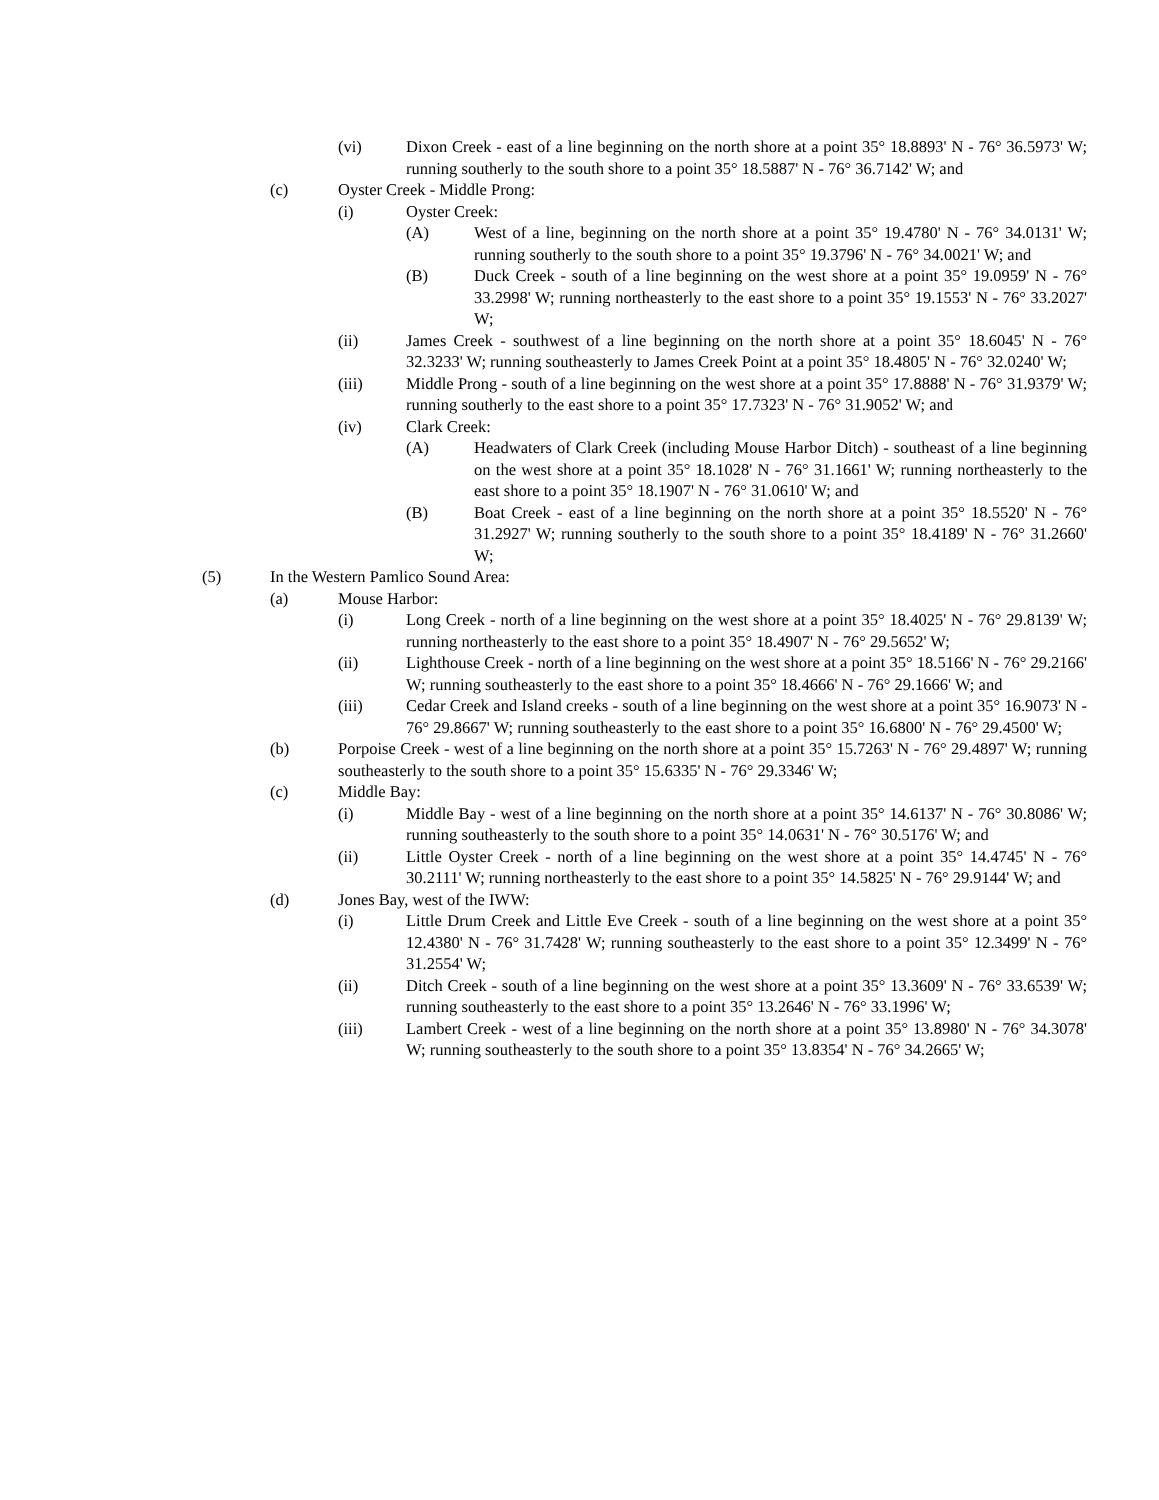(vi) Dixon Creek - east of a line beginning on the north shore at a point 35° 18.8893' N - 76° 36.5973' W; running southerly to the south shore to a point 35° 18.5887' N - 76° 36.7142' W; and
(c) Oyster Creek - Middle Prong:
(i) Oyster Creek:
(A) West of a line, beginning on the north shore at a point 35° 19.4780' N - 76° 34.0131' W; running southerly to the south shore to a point 35° 19.3796' N - 76° 34.0021' W; and
(B) Duck Creek - south of a line beginning on the west shore at a point 35° 19.0959' N - 76° 33.2998' W; running northeasterly to the east shore to a point 35° 19.1553' N - 76° 33.2027' W;
(ii) James Creek - southwest of a line beginning on the north shore at a point 35° 18.6045' N - 76° 32.3233' W; running southeasterly to James Creek Point at a point 35° 18.4805' N - 76° 32.0240' W;
(iii) Middle Prong - south of a line beginning on the west shore at a point 35° 17.8888' N - 76° 31.9379' W; running southerly to the east shore to a point 35° 17.7323' N - 76° 31.9052' W; and
(iv) Clark Creek:
(A) Headwaters of Clark Creek (including Mouse Harbor Ditch) - southeast of a line beginning on the west shore at a point 35° 18.1028' N - 76° 31.1661' W; running northeasterly to the east shore to a point 35° 18.1907' N - 76° 31.0610' W; and
(B) Boat Creek - east of a line beginning on the north shore at a point 35° 18.5520' N - 76° 31.2927' W; running southerly to the south shore to a point 35° 18.4189' N - 76° 31.2660' W;
(5) In the Western Pamlico Sound Area:
(a) Mouse Harbor:
(i) Long Creek - north of a line beginning on the west shore at a point 35° 18.4025' N - 76° 29.8139' W; running northeasterly to the east shore to a point 35° 18.4907' N - 76° 29.5652' W;
(ii) Lighthouse Creek - north of a line beginning on the west shore at a point 35° 18.5166' N - 76° 29.2166' W; running southeasterly to the east shore to a point 35° 18.4666' N - 76° 29.1666' W; and
(iii) Cedar Creek and Island creeks - south of a line beginning on the west shore at a point 35° 16.9073' N - 76° 29.8667' W; running southeasterly to the east shore to a point 35° 16.6800' N - 76° 29.4500' W;
(b) Porpoise Creek - west of a line beginning on the north shore at a point 35° 15.7263' N - 76° 29.4897' W; running southeasterly to the south shore to a point 35° 15.6335' N - 76° 29.3346' W;
(c) Middle Bay:
(i) Middle Bay - west of a line beginning on the north shore at a point 35° 14.6137' N - 76° 30.8086' W; running southeasterly to the south shore to a point 35° 14.0631' N - 76° 30.5176' W; and
(ii) Little Oyster Creek - north of a line beginning on the west shore at a point 35° 14.4745' N - 76° 30.2111' W; running northeasterly to the east shore to a point 35° 14.5825' N - 76° 29.9144' W; and
(d) Jones Bay, west of the IWW:
(i) Little Drum Creek and Little Eve Creek - south of a line beginning on the west shore at a point 35° 12.4380' N - 76° 31.7428' W; running southeasterly to the east shore to a point 35° 12.3499' N - 76° 31.2554' W;
(ii) Ditch Creek - south of a line beginning on the west shore at a point 35° 13.3609' N - 76° 33.6539' W; running southeasterly to the east shore to a point 35° 13.2646' N - 76° 33.1996' W;
(iii) Lambert Creek - west of a line beginning on the north shore at a point 35° 13.8980' N - 76° 34.3078' W; running southeasterly to the south shore to a point 35° 13.8354' N - 76° 34.2665' W;